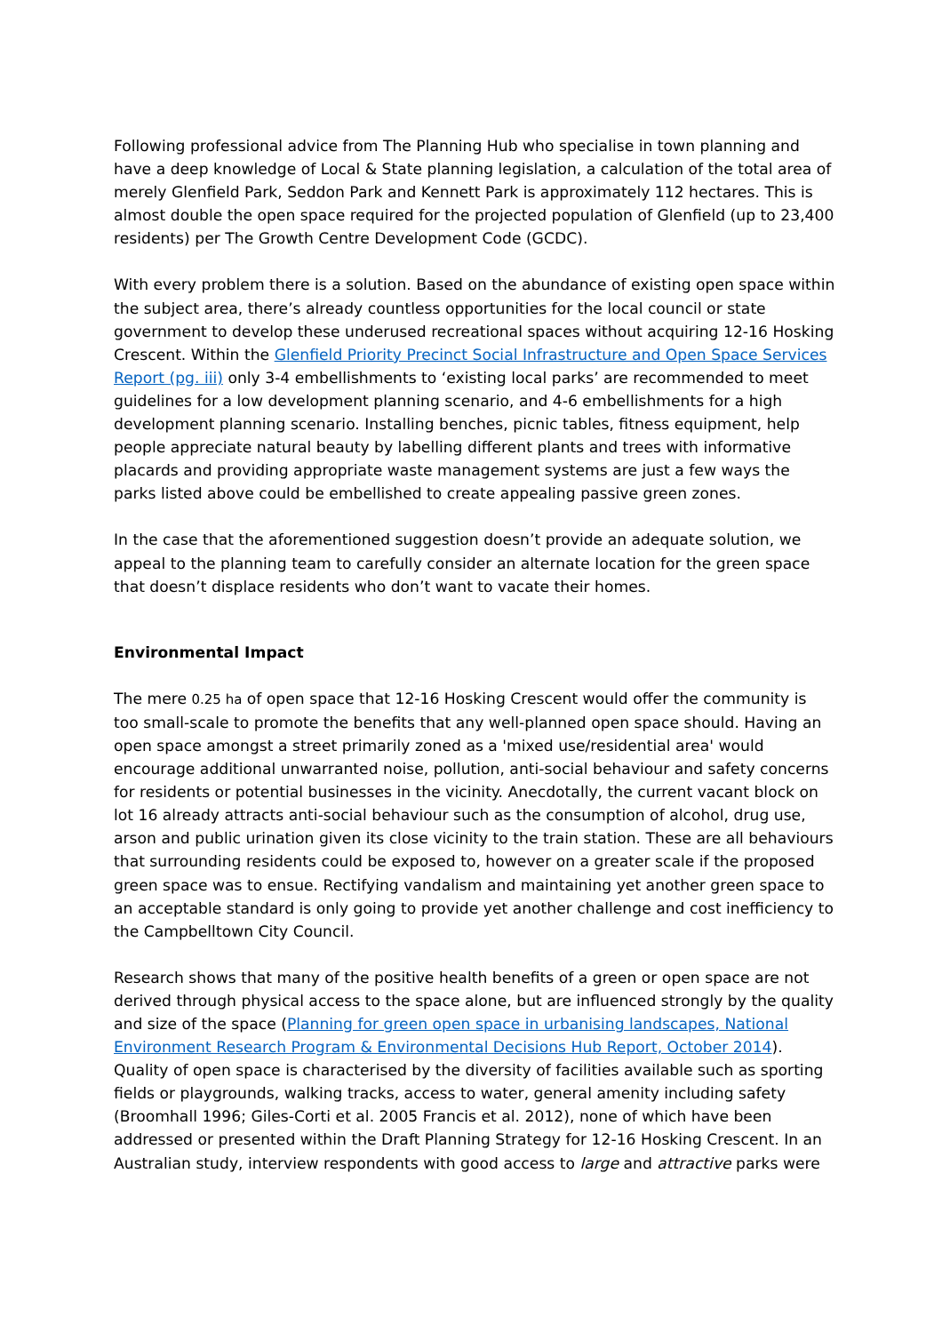Following professional advice from The Planning Hub who specialise in town planning and have a deep knowledge of Local & State planning legislation, a calculation of the total area of merely Glenfield Park, Seddon Park and Kennett Park is approximately 112 hectares. This is almost double the open space required for the projected population of Glenfield (up to 23,400 residents) per The Growth Centre Development Code (GCDC).
With every problem there is a solution. Based on the abundance of existing open space within the subject area, there’s already countless opportunities for the local council or state government to develop these underused recreational spaces without acquiring 12-16 Hosking Crescent. Within the Glenfield Priority Precinct Social Infrastructure and Open Space Services Report (pg. iii) only 3-4 embellishments to ‘existing local parks’ are recommended to meet guidelines for a low development planning scenario, and 4-6 embellishments for a high development planning scenario. Installing benches, picnic tables, fitness equipment, help people appreciate natural beauty by labelling different plants and trees with informative placards and providing appropriate waste management systems are just a few ways the parks listed above could be embellished to create appealing passive green zones.
In the case that the aforementioned suggestion doesn’t provide an adequate solution, we appeal to the planning team to carefully consider an alternate location for the green space that doesn’t displace residents who don’t want to vacate their homes.
Environmental Impact
The mere 0.25 ha of open space that 12-16 Hosking Crescent would offer the community is too small-scale to promote the benefits that any well-planned open space should. Having an open space amongst a street primarily zoned as a 'mixed use/residential area' would encourage additional unwarranted noise, pollution, anti-social behaviour and safety concerns for residents or potential businesses in the vicinity. Anecdotally, the current vacant block on lot 16 already attracts anti-social behaviour such as the consumption of alcohol, drug use, arson and public urination given its close vicinity to the train station. These are all behaviours that surrounding residents could be exposed to, however on a greater scale if the proposed green space was to ensue. Rectifying vandalism and maintaining yet another green space to an acceptable standard is only going to provide yet another challenge and cost inefficiency to the Campbelltown City Council.
Research shows that many of the positive health benefits of a green or open space are not derived through physical access to the space alone, but are influenced strongly by the quality and size of the space (Planning for green open space in urbanising landscapes, National Environment Research Program & Environmental Decisions Hub Report, October 2014). Quality of open space is characterised by the diversity of facilities available such as sporting fields or playgrounds, walking tracks, access to water, general amenity including safety (Broomhall 1996; Giles-Corti et al. 2005 Francis et al. 2012), none of which have been addressed or presented within the Draft Planning Strategy for 12-16 Hosking Crescent. In an Australian study, interview respondents with good access to large and attractive parks were